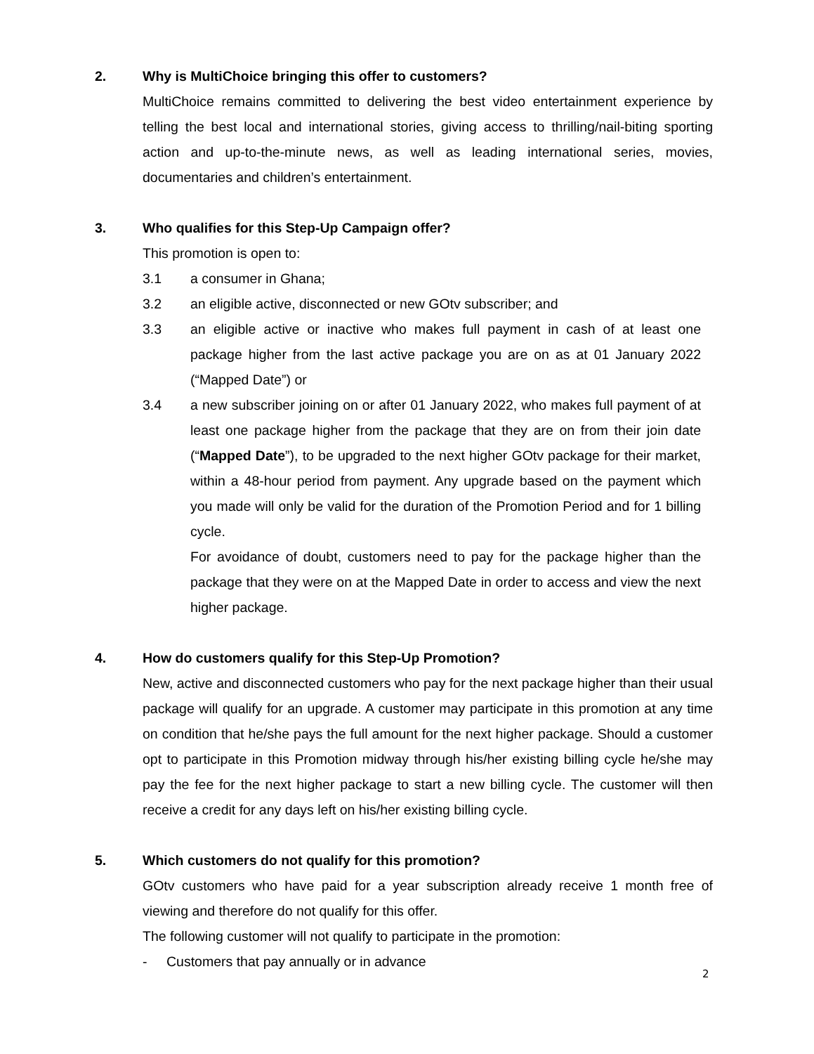2. Why is MultiChoice bringing this offer to customers?
MultiChoice remains committed to delivering the best video entertainment experience by telling the best local and international stories, giving access to thrilling/nail-biting sporting action and up-to-the-minute news, as well as leading international series, movies, documentaries and children’s entertainment.
3. Who qualifies for this Step-Up Campaign offer?
This promotion is open to:
3.1 a consumer in Ghana;
3.2 an eligible active, disconnected or new GOtv subscriber; and
3.3 an eligible active or inactive who makes full payment in cash of at least one package higher from the last active package you are on as at 01 January 2022 (“Mapped Date”) or
3.4 a new subscriber joining on or after 01 January 2022, who makes full payment of at least one package higher from the package that they are on from their join date (“Mapped Date”), to be upgraded to the next higher GOtv package for their market, within a 48-hour period from payment. Any upgrade based on the payment which you made will only be valid for the duration of the Promotion Period and for 1 billing cycle.
For avoidance of doubt, customers need to pay for the package higher than the package that they were on at the Mapped Date in order to access and view the next higher package.
4. How do customers qualify for this Step-Up Promotion?
New, active and disconnected customers who pay for the next package higher than their usual package will qualify for an upgrade. A customer may participate in this promotion at any time on condition that he/she pays the full amount for the next higher package. Should a customer opt to participate in this Promotion midway through his/her existing billing cycle he/she may pay the fee for the next higher package to start a new billing cycle. The customer will then receive a credit for any days left on his/her existing billing cycle.
5. Which customers do not qualify for this promotion?
GOtv customers who have paid for a year subscription already receive 1 month free of viewing and therefore do not qualify for this offer.
The following customer will not qualify to participate in the promotion:
- Customers that pay annually or in advance
2